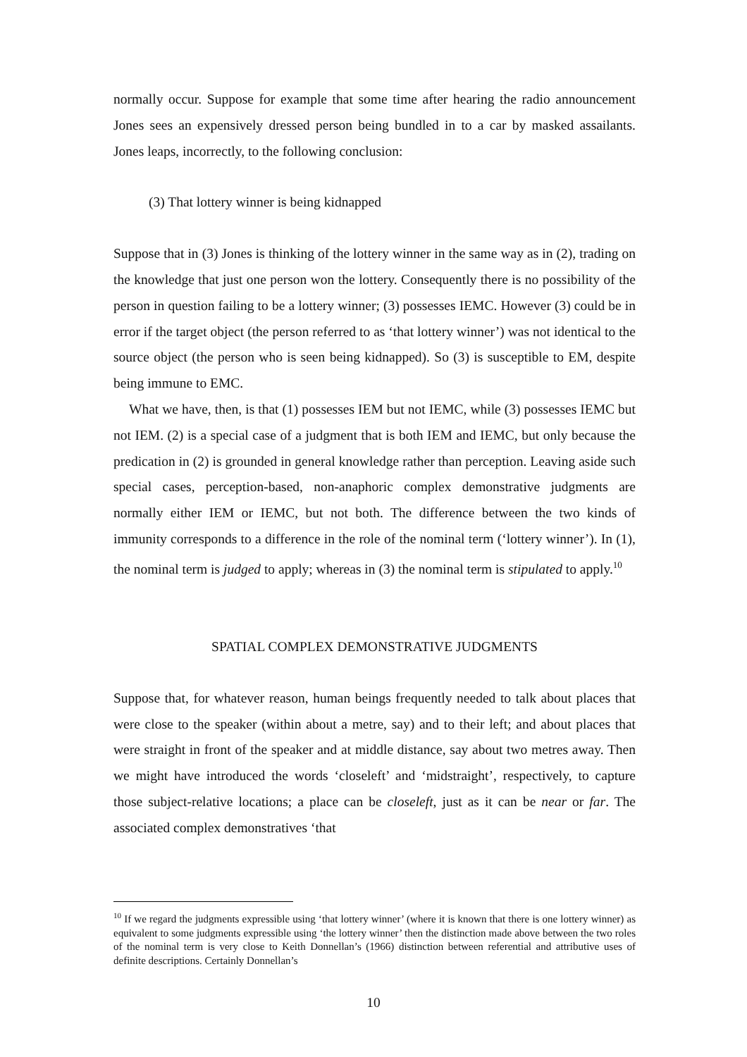normally occur. Suppose for example that some time after hearing the radio announcement Jones sees an expensively dressed person being bundled in to a car by masked assailants. Jones leaps, incorrectly, to the following conclusion:
(3) That lottery winner is being kidnapped
Suppose that in (3) Jones is thinking of the lottery winner in the same way as in (2), trading on the knowledge that just one person won the lottery. Consequently there is no possibility of the person in question failing to be a lottery winner; (3) possesses IEMC. However (3) could be in error if the target object (the person referred to as ‘that lottery winner’) was not identical to the source object (the person who is seen being kidnapped). So (3) is susceptible to EM, despite being immune to EMC.
What we have, then, is that (1) possesses IEM but not IEMC, while (3) possesses IEMC but not IEM. (2) is a special case of a judgment that is both IEM and IEMC, but only because the predication in (2) is grounded in general knowledge rather than perception. Leaving aside such special cases, perception-based, non-anaphoric complex demonstrative judgments are normally either IEM or IEMC, but not both. The difference between the two kinds of immunity corresponds to a difference in the role of the nominal term (‘lottery winner’). In (1), the nominal term is judged to apply; whereas in (3) the nominal term is stipulated to apply.<sup>10</sup>
SPATIAL COMPLEX DEMONSTRATIVE JUDGMENTS
Suppose that, for whatever reason, human beings frequently needed to talk about places that were close to the speaker (within about a metre, say) and to their left; and about places that were straight in front of the speaker and at middle distance, say about two metres away. Then we might have introduced the words ‘closeleft’ and ‘midstraight’, respectively, to capture those subject-relative locations; a place can be closeleft, just as it can be near or far. The associated complex demonstratives ‘that
<sup>10</sup> If we regard the judgments expressible using ‘that lottery winner’ (where it is known that there is one lottery winner) as equivalent to some judgments expressible using ‘the lottery winner’ then the distinction made above between the two roles of the nominal term is very close to Keith Donnellan’s (1966) distinction between referential and attributive uses of definite descriptions. Certainly Donnellan’s
10